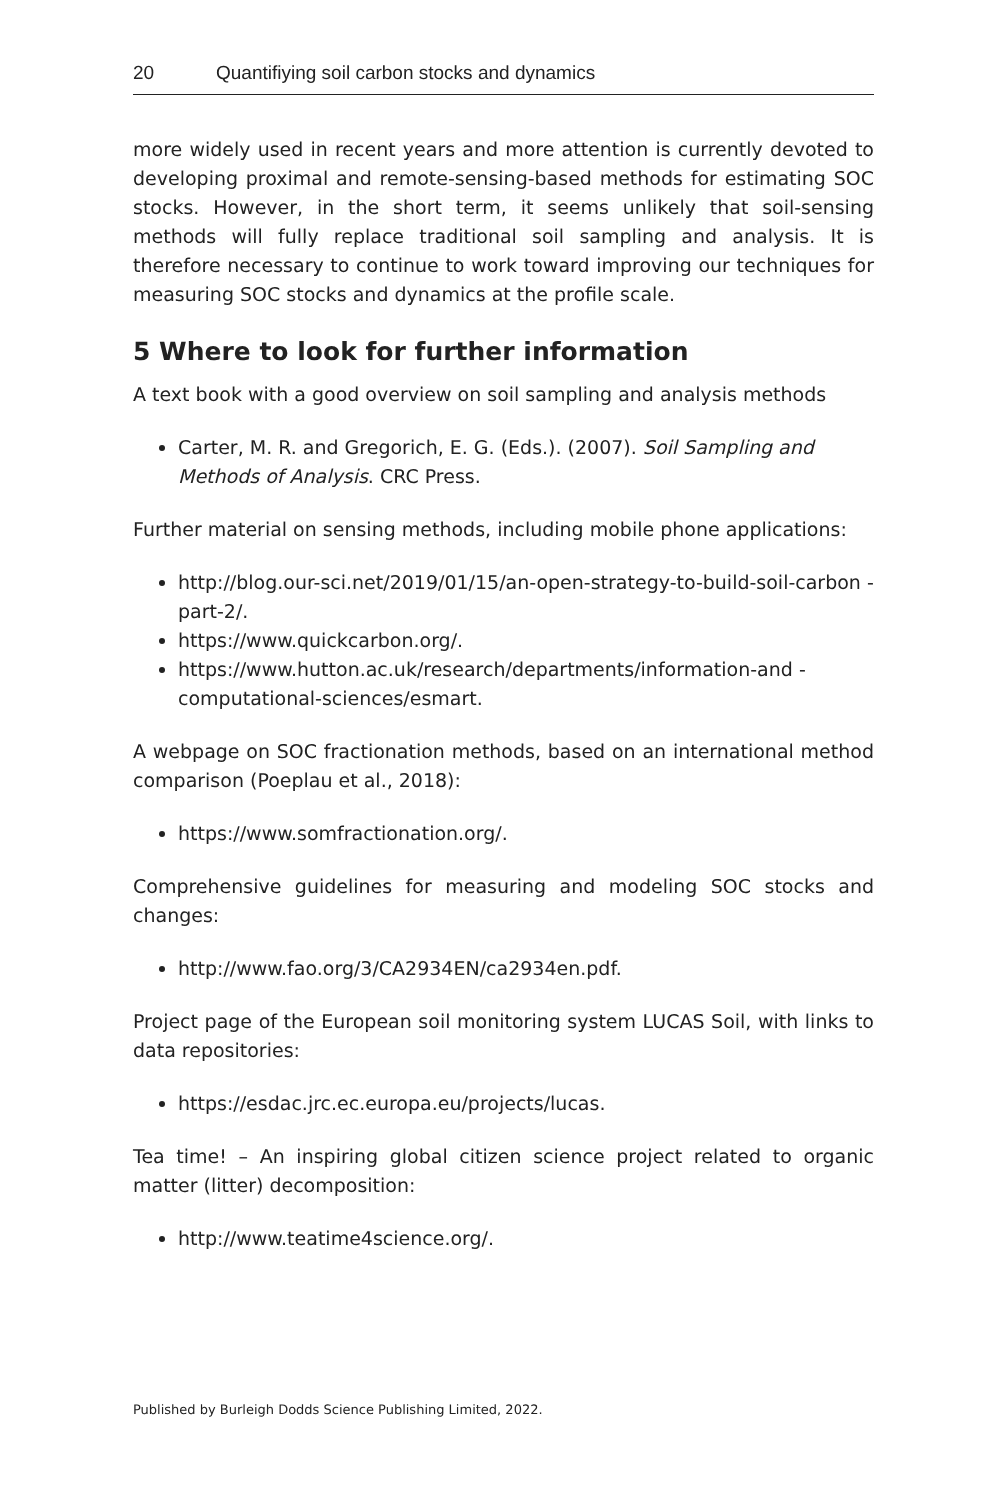20 Quantifiying soil carbon stocks and dynamics
more widely used in recent years and more attention is currently devoted to developing proximal and remote-sensing-based methods for estimating SOC stocks. However, in the short term, it seems unlikely that soil-sensing methods will fully replace traditional soil sampling and analysis. It is therefore necessary to continue to work toward improving our techniques for measuring SOC stocks and dynamics at the profile scale.
5 Where to look for further information
A text book with a good overview on soil sampling and analysis methods
Carter, M. R. and Gregorich, E. G. (Eds.). (2007). Soil Sampling and Methods of Analysis. CRC Press.
Further material on sensing methods, including mobile phone applications:
http://blog.our-sci.net/2019/01/15/an-open-strategy-to-build-soil-carbon -part-2/.
https://www.quickcarbon.org/.
https://www.hutton.ac.uk/research/departments/information-and -computational-sciences/esmart.
A webpage on SOC fractionation methods, based on an international method comparison (Poeplau et al., 2018):
https://www.somfractionation.org/.
Comprehensive guidelines for measuring and modeling SOC stocks and changes:
http://www.fao.org/3/CA2934EN/ca2934en.pdf.
Project page of the European soil monitoring system LUCAS Soil, with links to data repositories:
https://esdac.jrc.ec.europa.eu/projects/lucas.
Tea time! – An inspiring global citizen science project related to organic matter (litter) decomposition:
http://www.teatime4science.org/.
Published by Burleigh Dodds Science Publishing Limited, 2022.